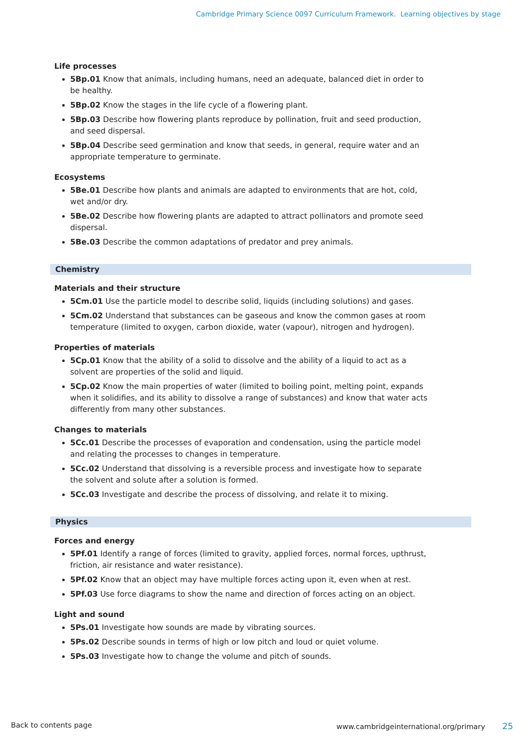Cambridge Primary Science 0097 Curriculum Framework. Learning objectives by stage
Life processes
5Bp.01 Know that animals, including humans, need an adequate, balanced diet in order to be healthy.
5Bp.02 Know the stages in the life cycle of a flowering plant.
5Bp.03 Describe how flowering plants reproduce by pollination, fruit and seed production, and seed dispersal.
5Bp.04 Describe seed germination and know that seeds, in general, require water and an appropriate temperature to germinate.
Ecosystems
5Be.01 Describe how plants and animals are adapted to environments that are hot, cold, wet and/or dry.
5Be.02 Describe how flowering plants are adapted to attract pollinators and promote seed dispersal.
5Be.03 Describe the common adaptations of predator and prey animals.
Chemistry
Materials and their structure
5Cm.01 Use the particle model to describe solid, liquids (including solutions) and gases.
5Cm.02 Understand that substances can be gaseous and know the common gases at room temperature (limited to oxygen, carbon dioxide, water (vapour), nitrogen and hydrogen).
Properties of materials
5Cp.01 Know that the ability of a solid to dissolve and the ability of a liquid to act as a solvent are properties of the solid and liquid.
5Cp.02 Know the main properties of water (limited to boiling point, melting point, expands when it solidifies, and its ability to dissolve a range of substances) and know that water acts differently from many other substances.
Changes to materials
5Cc.01 Describe the processes of evaporation and condensation, using the particle model and relating the processes to changes in temperature.
5Cc.02 Understand that dissolving is a reversible process and investigate how to separate the solvent and solute after a solution is formed.
5Cc.03 Investigate and describe the process of dissolving, and relate it to mixing.
Physics
Forces and energy
5Pf.01 Identify a range of forces (limited to gravity, applied forces, normal forces, upthrust, friction, air resistance and water resistance).
5Pf.02 Know that an object may have multiple forces acting upon it, even when at rest.
5Pf.03 Use force diagrams to show the name and direction of forces acting on an object.
Light and sound
5Ps.01 Investigate how sounds are made by vibrating sources.
5Ps.02 Describe sounds in terms of high or low pitch and loud or quiet volume.
5Ps.03 Investigate how to change the volume and pitch of sounds.
Back to contents page www.cambridgeinternational.org/primary 25